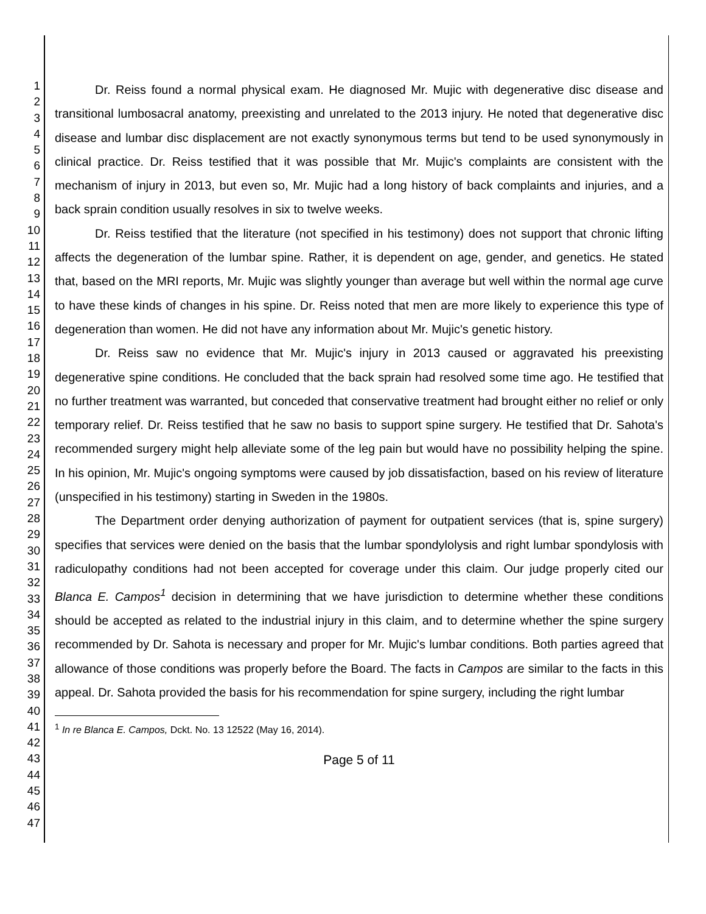1
2
3
4
5
6
7
8
9
10
11
12
13
14
15
16
17
18
19
20
21
22
23
24
25
26
27
28
29
30
31
32
33
34
35
36
37
38
39
40
41
42
43
44
45
46
47
Dr. Reiss found a normal physical exam. He diagnosed Mr. Mujic with degenerative disc disease and transitional lumbosacral anatomy, preexisting and unrelated to the 2013 injury. He noted that degenerative disc disease and lumbar disc displacement are not exactly synonymous terms but tend to be used synonymously in clinical practice. Dr. Reiss testified that it was possible that Mr. Mujic's complaints are consistent with the mechanism of injury in 2013, but even so, Mr. Mujic had a long history of back complaints and injuries, and a back sprain condition usually resolves in six to twelve weeks.
Dr. Reiss testified that the literature (not specified in his testimony) does not support that chronic lifting affects the degeneration of the lumbar spine. Rather, it is dependent on age, gender, and genetics. He stated that, based on the MRI reports, Mr. Mujic was slightly younger than average but well within the normal age curve to have these kinds of changes in his spine. Dr. Reiss noted that men are more likely to experience this type of degeneration than women. He did not have any information about Mr. Mujic's genetic history.
Dr. Reiss saw no evidence that Mr. Mujic's injury in 2013 caused or aggravated his preexisting degenerative spine conditions. He concluded that the back sprain had resolved some time ago. He testified that no further treatment was warranted, but conceded that conservative treatment had brought either no relief or only temporary relief. Dr. Reiss testified that he saw no basis to support spine surgery. He testified that Dr. Sahota's recommended surgery might help alleviate some of the leg pain but would have no possibility helping the spine. In his opinion, Mr. Mujic's ongoing symptoms were caused by job dissatisfaction, based on his review of literature (unspecified in his testimony) starting in Sweden in the 1980s.
The Department order denying authorization of payment for outpatient services (that is, spine surgery) specifies that services were denied on the basis that the lumbar spondylolysis and right lumbar spondylosis with radiculopathy conditions had not been accepted for coverage under this claim. Our judge properly cited our Blanca E. Campos<sup>1</sup> decision in determining that we have jurisdiction to determine whether these conditions should be accepted as related to the industrial injury in this claim, and to determine whether the spine surgery recommended by Dr. Sahota is necessary and proper for Mr. Mujic's lumbar conditions. Both parties agreed that allowance of those conditions was properly before the Board. The facts in Campos are similar to the facts in this appeal. Dr. Sahota provided the basis for his recommendation for spine surgery, including the right lumbar
<sup>1</sup> In re Blanca E. Campos, Dckt. No. 13 12522 (May 16, 2014).
Page 5 of 11